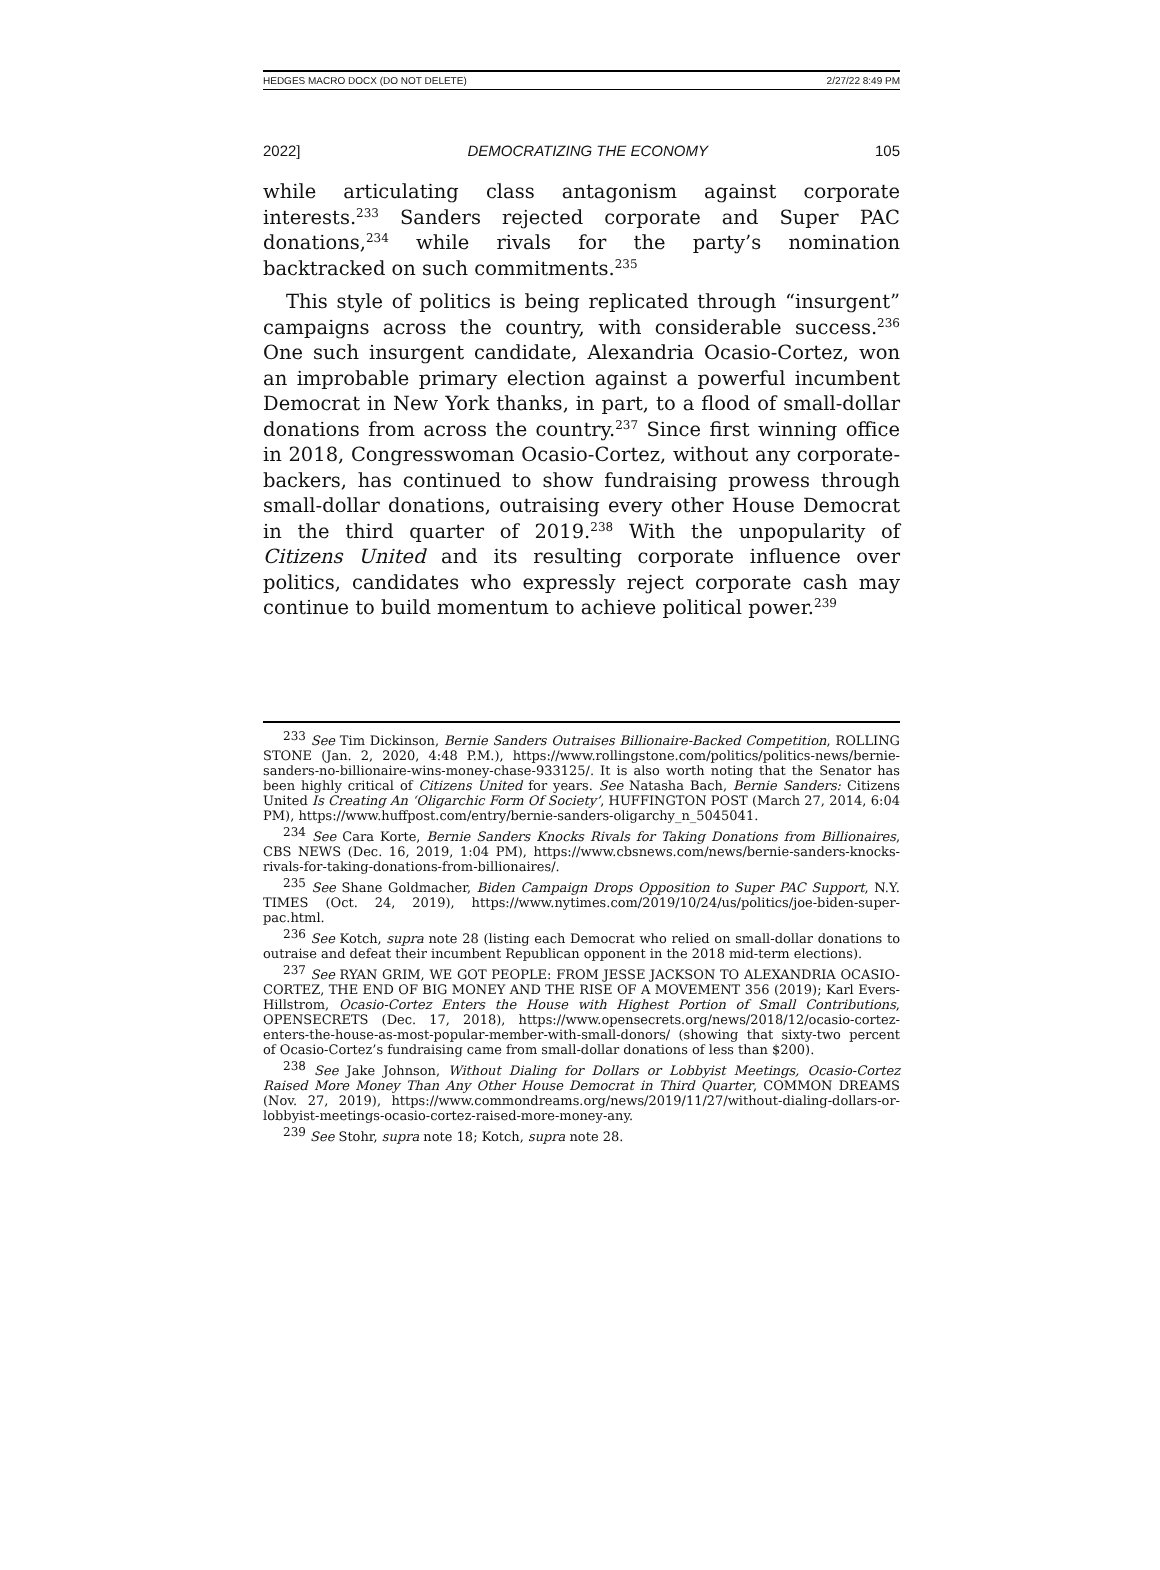HEDGES MACRO DOCX (DO NOT DELETE) 2/27/22 8:49 PM
2022] DEMOCRATIZING THE ECONOMY 105
while articulating class antagonism against corporate interests.<sup>233</sup> Sanders rejected corporate and Super PAC donations,<sup>234</sup> while rivals for the party’s nomination backtracked on such commitments.<sup>235</sup>
This style of politics is being replicated through “insurgent” campaigns across the country, with considerable success.<sup>236</sup> One such insurgent candidate, Alexandria Ocasio-Cortez, won an improbable primary election against a powerful incumbent Democrat in New York thanks, in part, to a flood of small-dollar donations from across the country.<sup>237</sup> Since first winning office in 2018, Congresswoman Ocasio-Cortez, without any corporate-backers, has continued to show fundraising prowess through small-dollar donations, outraising every other House Democrat in the third quarter of 2019.<sup>238</sup> With the unpopularity of Citizens United and its resulting corporate influence over politics, candidates who expressly reject corporate cash may continue to build momentum to achieve political power.<sup>239</sup>
<sup>233</sup> See Tim Dickinson, Bernie Sanders Outraises Billionaire-Backed Competition, ROLLING STONE (Jan. 2, 2020, 4:48 P.M.), https://www.rollingstone.com/politics/politics-news/bernie-sanders-no-billionaire-wins-money-chase-933125/. It is also worth noting that the Senator has been highly critical of Citizens United for years. See Natasha Bach, Bernie Sanders: Citizens United Is Creating An ‘Oligarchic Form Of Society’, HUFFINGTON POST (March 27, 2014, 6:04 PM), https://www.huffpost.com/entry/bernie-sanders-oligarchy_n_5045041.
<sup>234</sup> See Cara Korte, Bernie Sanders Knocks Rivals for Taking Donations from Billionaires, CBS NEWS (Dec. 16, 2019, 1:04 PM), https://www.cbsnews.com/news/bernie-sanders-knocks-rivals-for-taking-donations-from-billionaires/.
<sup>235</sup> See Shane Goldmacher, Biden Campaign Drops Opposition to Super PAC Support, N.Y. TIMES (Oct. 24, 2019), https://www.nytimes.com/2019/10/24/us/politics/joe-biden-super-pac.html.
<sup>236</sup> See Kotch, supra note 28 (listing each Democrat who relied on small-dollar donations to outraise and defeat their incumbent Republican opponent in the 2018 mid-term elections).
<sup>237</sup> See RYAN GRIM, WE GOT PEOPLE: FROM JESSE JACKSON TO ALEXANDRIA OCASIO-CORTEZ, THE END OF BIG MONEY AND THE RISE OF A MOVEMENT 356 (2019); Karl Evers-Hillstrom, Ocasio-Cortez Enters the House with Highest Portion of Small Contributions, OPENSECRETS (Dec. 17, 2018), https://www.opensecrets.org/news/2018/12/ocasio-cortez-enters-the-house-as-most-popular-member-with-small-donors/ (showing that sixty-two percent of Ocasio-Cortez’s fundraising came from small-dollar donations of less than $200).
<sup>238</sup> See Jake Johnson, Without Dialing for Dollars or Lobbyist Meetings, Ocasio-Cortez Raised More Money Than Any Other House Democrat in Third Quarter, COMMON DREAMS (Nov. 27, 2019), https://www.commondreams.org/news/2019/11/27/without-dialing-dollars-or-lobbyist-meetings-ocasio-cortez-raised-more-money-any.
<sup>239</sup> See Stohr, supra note 18; Kotch, supra note 28.